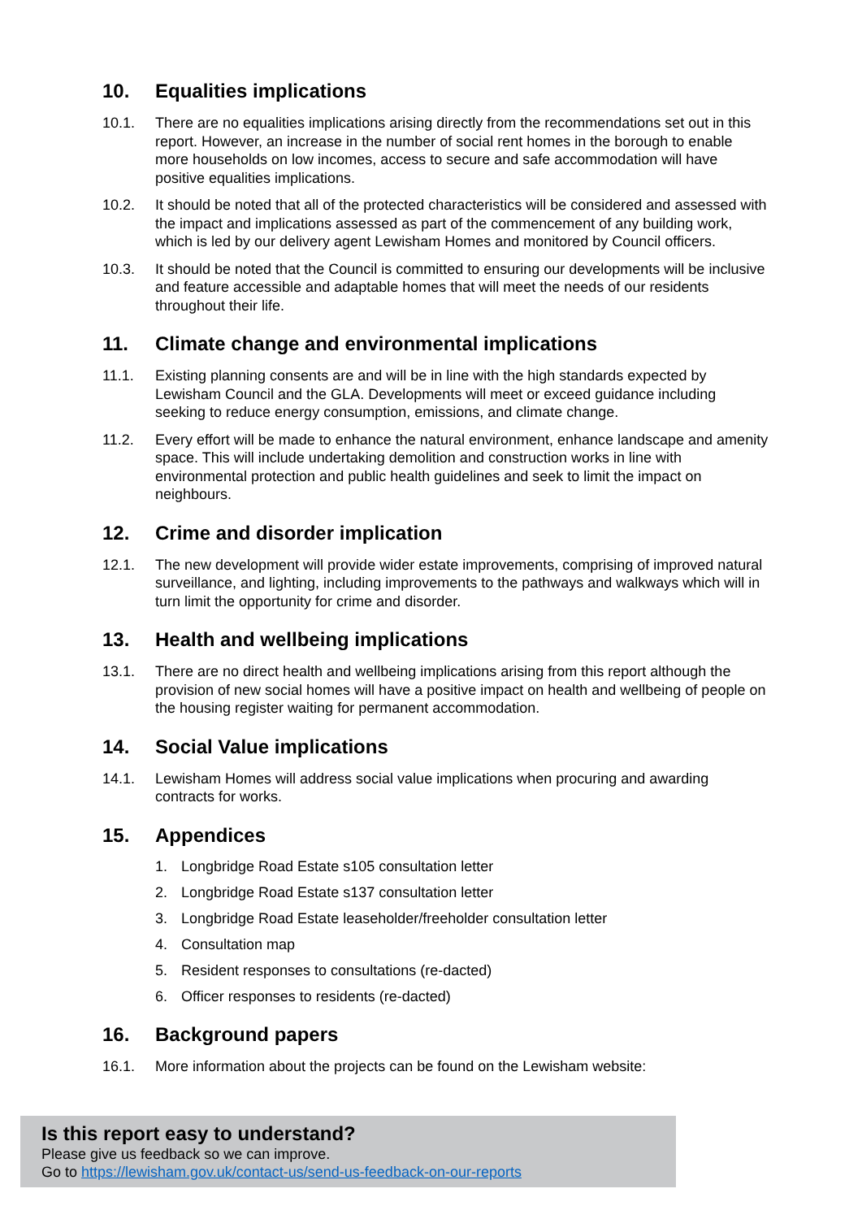10. Equalities implications
10.1. There are no equalities implications arising directly from the recommendations set out in this report. However, an increase in the number of social rent homes in the borough to enable more households on low incomes, access to secure and safe accommodation will have positive equalities implications.
10.2. It should be noted that all of the protected characteristics will be considered and assessed with the impact and implications assessed as part of the commencement of any building work, which is led by our delivery agent Lewisham Homes and monitored by Council officers.
10.3. It should be noted that the Council is committed to ensuring our developments will be inclusive and feature accessible and adaptable homes that will meet the needs of our residents throughout their life.
11. Climate change and environmental implications
11.1. Existing planning consents are and will be in line with the high standards expected by Lewisham Council and the GLA. Developments will meet or exceed guidance including seeking to reduce energy consumption, emissions, and climate change.
11.2. Every effort will be made to enhance the natural environment, enhance landscape and amenity space. This will include undertaking demolition and construction works in line with environmental protection and public health guidelines and seek to limit the impact on neighbours.
12. Crime and disorder implication
12.1. The new development will provide wider estate improvements, comprising of improved natural surveillance, and lighting, including improvements to the pathways and walkways which will in turn limit the opportunity for crime and disorder.
13. Health and wellbeing implications
13.1. There are no direct health and wellbeing implications arising from this report although the provision of new social homes will have a positive impact on health and wellbeing of people on the housing register waiting for permanent accommodation.
14. Social Value implications
14.1. Lewisham Homes will address social value implications when procuring and awarding contracts for works.
15. Appendices
1. Longbridge Road Estate s105 consultation letter
2. Longbridge Road Estate s137 consultation letter
3. Longbridge Road Estate leaseholder/freeholder consultation letter
4. Consultation map
5. Resident responses to consultations (re-dacted)
6. Officer responses to residents (re-dacted)
16. Background papers
16.1. More information about the projects can be found on the Lewisham website:
Is this report easy to understand?
Please give us feedback so we can improve.
Go to https://lewisham.gov.uk/contact-us/send-us-feedback-on-our-reports